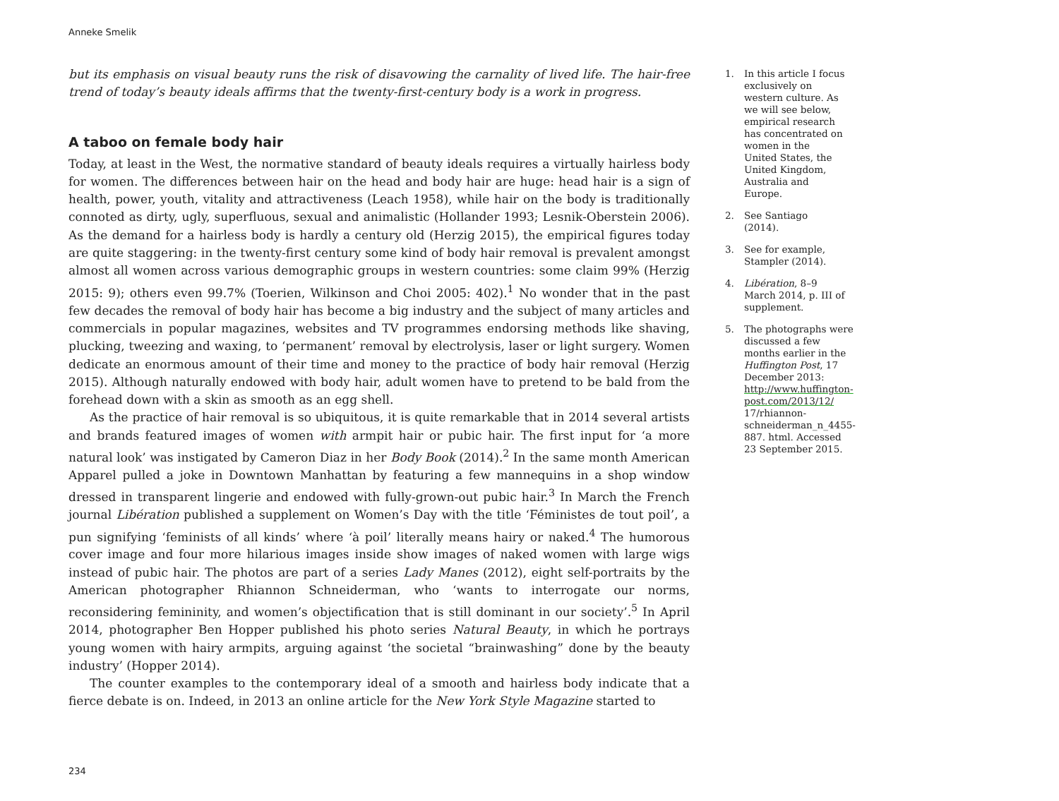Anneke Smelik
but its emphasis on visual beauty runs the risk of disavowing the carnality of lived life. The hair-free trend of today’s beauty ideals affirms that the twenty-first-century body is a work in progress.
A taboo on female body hair
Today, at least in the West, the normative standard of beauty ideals requires a virtually hairless body for women. The differences between hair on the head and body hair are huge: head hair is a sign of health, power, youth, vitality and attractiveness (Leach 1958), while hair on the body is traditionally connoted as dirty, ugly, superfluous, sexual and animalistic (Hollander 1993; Lesnik-Oberstein 2006). As the demand for a hairless body is hardly a century old (Herzig 2015), the empirical figures today are quite staggering: in the twenty-first century some kind of body hair removal is prevalent amongst almost all women across various demographic groups in western countries: some claim 99% (Herzig 2015: 9); others even 99.7% (Toerien, Wilkinson and Choi 2005: 402).<sup>1</sup> No wonder that in the past few decades the removal of body hair has become a big industry and the subject of many articles and commercials in popular magazines, websites and TV programmes endorsing methods like shaving, plucking, tweezing and waxing, to ‘permanent’ removal by electrolysis, laser or light surgery. Women dedicate an enormous amount of their time and money to the practice of body hair removal (Herzig 2015). Although naturally endowed with body hair, adult women have to pretend to be bald from the forehead down with a skin as smooth as an egg shell.
As the practice of hair removal is so ubiquitous, it is quite remarkable that in 2014 several artists and brands featured images of women with armpit hair or pubic hair. The first input for ‘a more natural look’ was instigated by Cameron Diaz in her Body Book (2014).<sup>2</sup> In the same month American Apparel pulled a joke in Downtown Manhattan by featuring a few mannequins in a shop window dressed in transparent lingerie and endowed with fully-grown-out pubic hair.<sup>3</sup> In March the French journal Libération published a supplement on Women’s Day with the title ‘Féministes de tout poil’, a pun signifying ‘feminists of all kinds’ where ‘à poil’ literally means hairy or naked.<sup>4</sup> The humorous cover image and four more hilarious images inside show images of naked women with large wigs instead of pubic hair. The photos are part of a series Lady Manes (2012), eight self-portraits by the American photographer Rhiannon Schneiderman, who ‘wants to interrogate our norms, reconsidering femininity, and women’s objectification that is still dominant in our society’.<sup>5</sup> In April 2014, photographer Ben Hopper published his photo series Natural Beauty, in which he portrays young women with hairy armpits, arguing against ‘the societal “brainwashing” done by the beauty industry’ (Hopper 2014).
The counter examples to the contemporary ideal of a smooth and hairless body indicate that a fierce debate is on. Indeed, in 2013 an online article for the New York Style Magazine started to
234
1. In this article I focus exclusively on western culture. As we will see below, empirical research has concentrated on women in the United States, the United Kingdom, Australia and Europe.
2. See Santiago (2014).
3. See for example, Stampler (2014).
4. Libération, 8–9 March 2014, p. III of supplement.
5. The photographs were discussed a few months earlier in the Huffington Post, 17 December 2013: http://www.huffington-post.com/2013/12/ 17/rhiannon-schneiderman_n_4455-887. html. Accessed 23 September 2015.